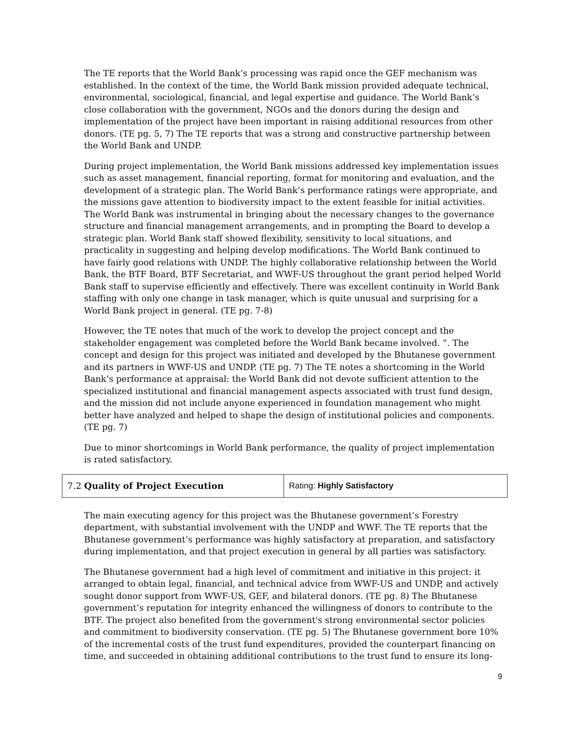The TE reports that the World Bank’s processing was rapid once the GEF mechanism was established. In the context of the time, the World Bank mission provided adequate technical, environmental, sociological, financial, and legal expertise and guidance. The World Bank’s close collaboration with the government, NGOs and the donors during the design and implementation of the project have been important in raising additional resources from other donors. (TE pg. 5, 7) The TE reports that was a strong and constructive partnership between the World Bank and UNDP.
During project implementation, the World Bank missions addressed key implementation issues such as asset management, financial reporting, format for monitoring and evaluation, and the development of a strategic plan. The World Bank’s performance ratings were appropriate, and the missions gave attention to biodiversity impact to the extent feasible for initial activities. The World Bank was instrumental in bringing about the necessary changes to the governance structure and financial management arrangements, and in prompting the Board to develop a strategic plan. World Bank staff showed flexibility, sensitivity to local situations, and practicality in suggesting and helping develop modifications. The World Bank continued to have fairly good relations with UNDP. The highly collaborative relationship between the World Bank, the BTF Board, BTF Secretariat, and WWF-US throughout the grant period helped World Bank staff to supervise efficiently and effectively. There was excellent continuity in World Bank staffing with only one change in task manager, which is quite unusual and surprising for a World Bank project in general. (TE pg. 7-8)
However, the TE notes that much of the work to develop the project concept and the stakeholder engagement was completed before the World Bank became involved. ”. The concept and design for this project was initiated and developed by the Bhutanese government and its partners in WWF-US and UNDP. (TE pg. 7) The TE notes a shortcoming in the World Bank’s performance at appraisal: the World Bank did not devote sufficient attention to the specialized institutional and financial management aspects associated with trust fund design, and the mission did not include anyone experienced in foundation management who might better have analyzed and helped to shape the design of institutional policies and components. (TE pg. 7)
Due to minor shortcomings in World Bank performance, the quality of project implementation is rated satisfactory.
| 7.2 Quality of Project Execution | Rating: Highly Satisfactory |
The main executing agency for this project was the Bhutanese government’s Forestry department, with substantial involvement with the UNDP and WWF. The TE reports that the Bhutanese government’s performance was highly satisfactory at preparation, and satisfactory during implementation, and that project execution in general by all parties was satisfactory.
The Bhutanese government had a high level of commitment and initiative in this project: it arranged to obtain legal, financial, and technical advice from WWF-US and UNDP, and actively sought donor support from WWF-US, GEF, and bilateral donors. (TE pg. 8) The Bhutanese government’s reputation for integrity enhanced the willingness of donors to contribute to the BTF. The project also benefited from the government's strong environmental sector policies and commitment to biodiversity conservation. (TE pg. 5) The Bhutanese government bore 10% of the incremental costs of the trust fund expenditures, provided the counterpart financing on time, and succeeded in obtaining additional contributions to the trust fund to ensure its long-
9